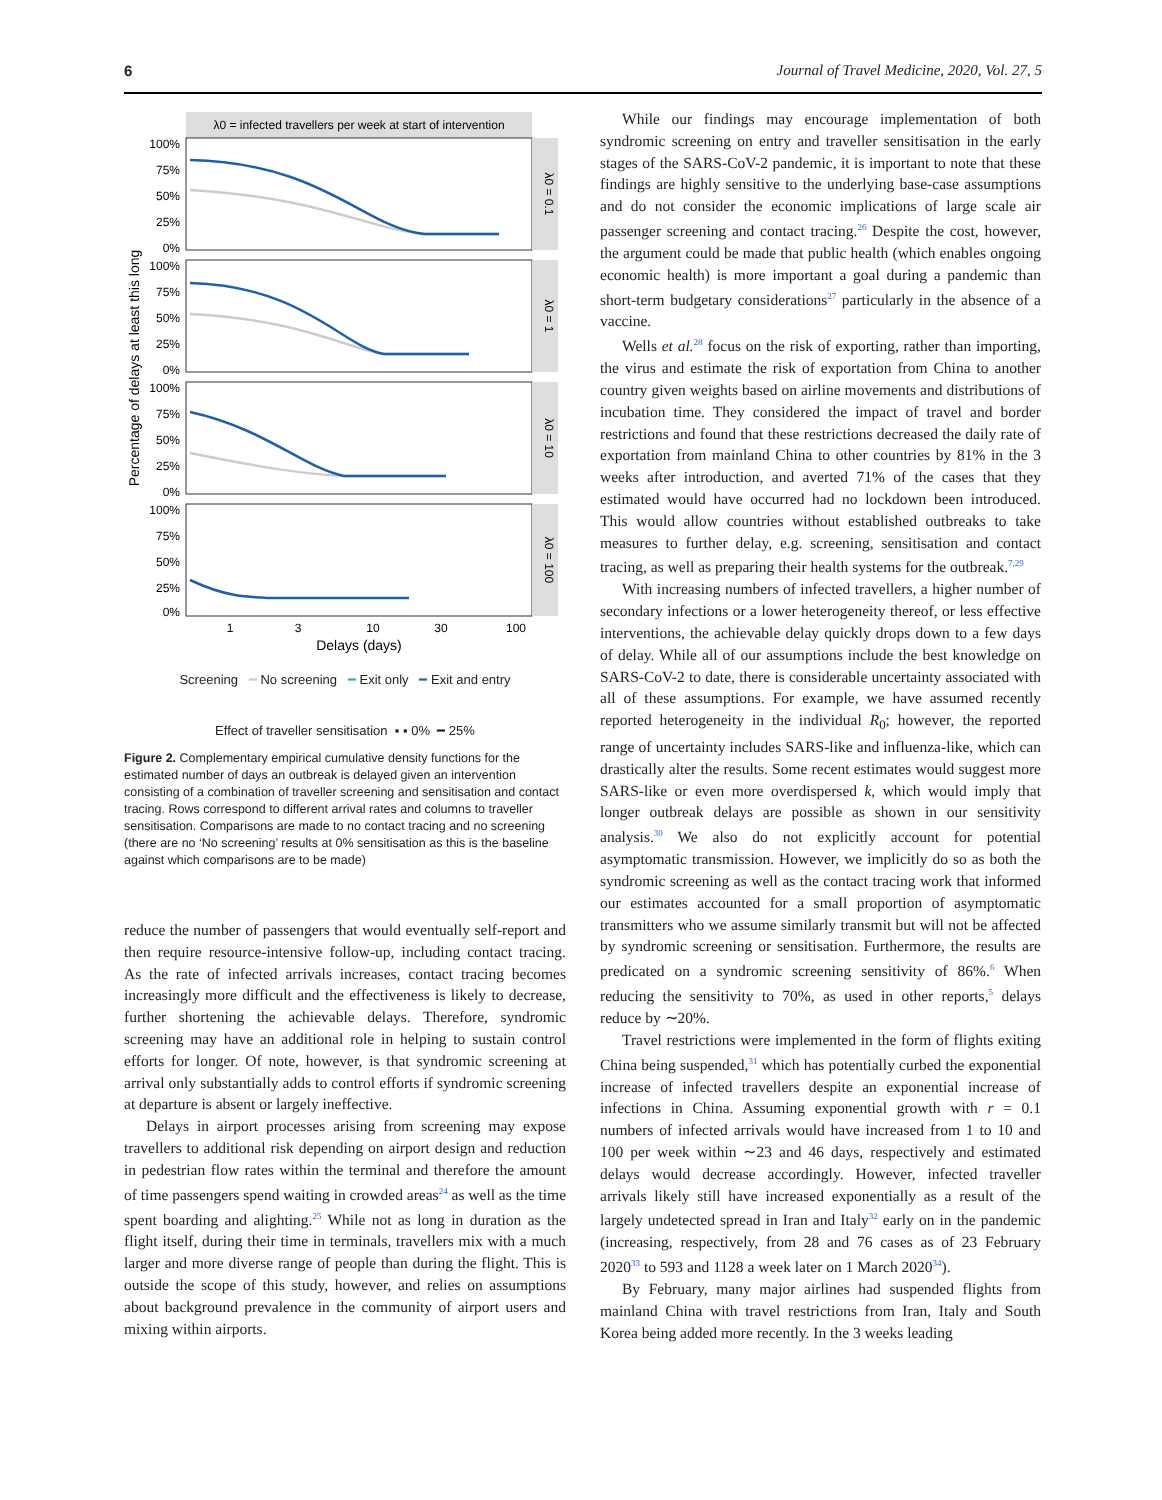6 Journal of Travel Medicine, 2020, Vol. 27, 5
λ0 = infected travellers per week at start of intervention
Percentage of delays at least this long
λ0 = 0.1
λ0 = 1
λ0 = 10
λ0 = 100
100%
75%
50%
25%
0%
100%
75%
50%
25%
0%
100%
75%
50%
25%
0%
100%
75%
50%
25%
0%
1
3
10
30
100
Delays (days)
Screening ━ No screening ━ Exit only ━ Exit and entry
Effect of traveller sensitisation ▪ ▪ 0% ━ 25%
Figure 2. Complementary empirical cumulative density functions for the estimated number of days an outbreak is delayed given an intervention consisting of a combination of traveller screening and sensitisation and contact tracing. Rows correspond to different arrival rates and columns to traveller sensitisation. Comparisons are made to no contact tracing and no screening (there are no ‘No screening’ results at 0% sensitisation as this is the baseline against which comparisons are to be made)
reduce the number of passengers that would eventually self-report and then require resource-intensive follow-up, including contact tracing. As the rate of infected arrivals increases, contact tracing becomes increasingly more difficult and the effectiveness is likely to decrease, further shortening the achievable delays. Therefore, syndromic screening may have an additional role in helping to sustain control efforts for longer. Of note, however, is that syndromic screening at arrival only substantially adds to control efforts if syndromic screening at departure is absent or largely ineffective.
Delays in airport processes arising from screening may expose travellers to additional risk depending on airport design and reduction in pedestrian flow rates within the terminal and therefore the amount of time passengers spend waiting in crowded areas<sup>24</sup> as well as the time spent boarding and alighting.<sup>25</sup> While not as long in duration as the flight itself, during their time in terminals, travellers mix with a much larger and more diverse range of people than during the flight. This is outside the scope of this study, however, and relies on assumptions about background prevalence in the community of airport users and mixing within airports.
While our findings may encourage implementation of both syndromic screening on entry and traveller sensitisation in the early stages of the SARS-CoV-2 pandemic, it is important to note that these findings are highly sensitive to the underlying base-case assumptions and do not consider the economic implications of large scale air passenger screening and contact tracing.<sup>26</sup> Despite the cost, however, the argument could be made that public health (which enables ongoing economic health) is more important a goal during a pandemic than short-term budgetary considerations<sup>27</sup> particularly in the absence of a vaccine.
Wells et al.<sup>28</sup> focus on the risk of exporting, rather than importing, the virus and estimate the risk of exportation from China to another country given weights based on airline movements and distributions of incubation time. They considered the impact of travel and border restrictions and found that these restrictions decreased the daily rate of exportation from mainland China to other countries by 81% in the 3 weeks after introduction, and averted 71% of the cases that they estimated would have occurred had no lockdown been introduced. This would allow countries without established outbreaks to take measures to further delay, e.g. screening, sensitisation and contact tracing, as well as preparing their health systems for the outbreak.<sup>7,29</sup>
With increasing numbers of infected travellers, a higher number of secondary infections or a lower heterogeneity thereof, or less effective interventions, the achievable delay quickly drops down to a few days of delay. While all of our assumptions include the best knowledge on SARS-CoV-2 to date, there is considerable uncertainty associated with all of these assumptions. For example, we have assumed recently reported heterogeneity in the individual R<sub>0</sub>; however, the reported range of uncertainty includes SARS-like and influenza-like, which can drastically alter the results. Some recent estimates would suggest more SARS-like or even more overdispersed k, which would imply that longer outbreak delays are possible as shown in our sensitivity analysis.<sup>30</sup> We also do not explicitly account for potential asymptomatic transmission. However, we implicitly do so as both the syndromic screening as well as the contact tracing work that informed our estimates accounted for a small proportion of asymptomatic transmitters who we assume similarly transmit but will not be affected by syndromic screening or sensitisation. Furthermore, the results are predicated on a syndromic screening sensitivity of 86%.<sup>6</sup> When reducing the sensitivity to 70%, as used in other reports,<sup>5</sup> delays reduce by ∼20%.
Travel restrictions were implemented in the form of flights exiting China being suspended,<sup>31</sup> which has potentially curbed the exponential increase of infected travellers despite an exponential increase of infections in China. Assuming exponential growth with r = 0.1 numbers of infected arrivals would have increased from 1 to 10 and 100 per week within ∼23 and 46 days, respectively and estimated delays would decrease accordingly. However, infected traveller arrivals likely still have increased exponentially as a result of the largely undetected spread in Iran and Italy<sup>32</sup> early on in the pandemic (increasing, respectively, from 28 and 76 cases as of 23 February 2020<sup>33</sup> to 593 and 1128 a week later on 1 March 2020<sup>34</sup>).
By February, many major airlines had suspended flights from mainland China with travel restrictions from Iran, Italy and South Korea being added more recently. In the 3 weeks leading